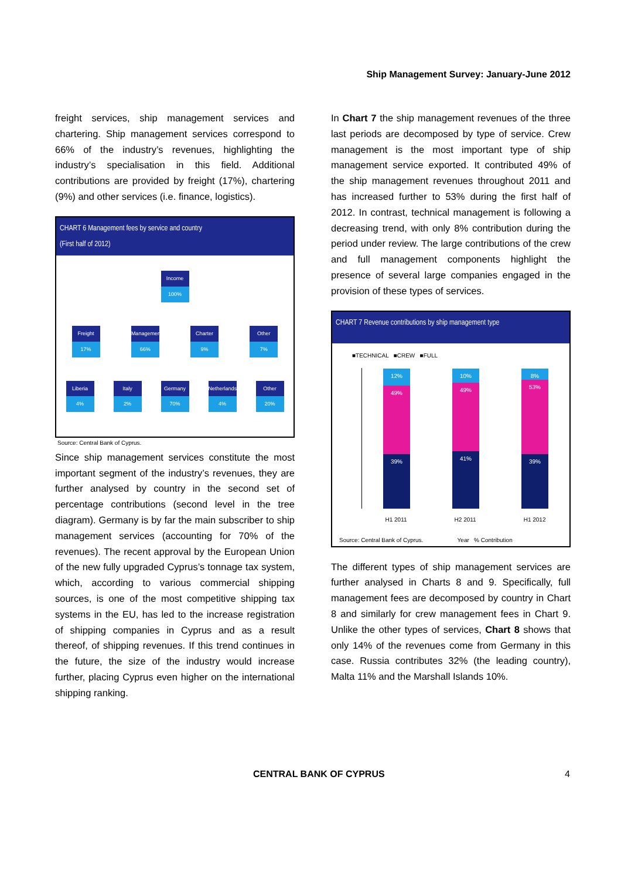Ship Management Survey: January-June 2012
freight services, ship management services and chartering. Ship management services correspond to 66% of the industry’s revenues, highlighting the industry’s specialisation in this field. Additional contributions are provided by freight (17%), chartering (9%) and other services (i.e. finance, logistics).
CHART 6 Management fees by service and country
(First half of 2012)
Income
100%
Freight
17%
Management
66%
Charter
9%
Other
7%
Liberia
4%
Italy
2%
Germany
70%
Netherlands
4%
Other
20%
Source: Central Bank of Cyprus.
Since ship management services constitute the most important segment of the industry’s revenues, they are further analysed by country in the second set of percentage contributions (second level in the tree diagram). Germany is by far the main subscriber to ship management services (accounting for 70% of the revenues). The recent approval by the European Union of the new fully upgraded Cyprus’s tonnage tax system, which, according to various commercial shipping sources, is one of the most competitive shipping tax systems in the EU, has led to the increase registration of shipping companies in Cyprus and as a result thereof, of shipping revenues. If this trend continues in the future, the size of the industry would increase further, placing Cyprus even higher on the international shipping ranking.
In Chart 7 the ship management revenues of the three last periods are decomposed by type of service. Crew management is the most important type of ship management service exported. It contributed 49% of the ship management revenues throughout 2011 and has increased further to 53% during the first half of 2012. In contrast, technical management is following a decreasing trend, with only 8% contribution during the period under review. The large contributions of the crew and full management components highlight the presence of several large companies engaged in the provision of these types of services.
CHART 7 Revenue contributions by ship management type
■TECHNICAL ■CREW ■FULL
12%
49%
39%
10%
49%
41%
8%
53%
39%
H1 2011 H2 2011 H1 2012
Source: Central Bank of Cyprus. Year % Contribution
The different types of ship management services are further analysed in Charts 8 and 9. Specifically, full management fees are decomposed by country in Chart 8 and similarly for crew management fees in Chart 9. Unlike the other types of services, Chart 8 shows that only 14% of the revenues come from Germany in this case. Russia contributes 32% (the leading country), Malta 11% and the Marshall Islands 10%.
CENTRAL BANK OF CYPRUS 4